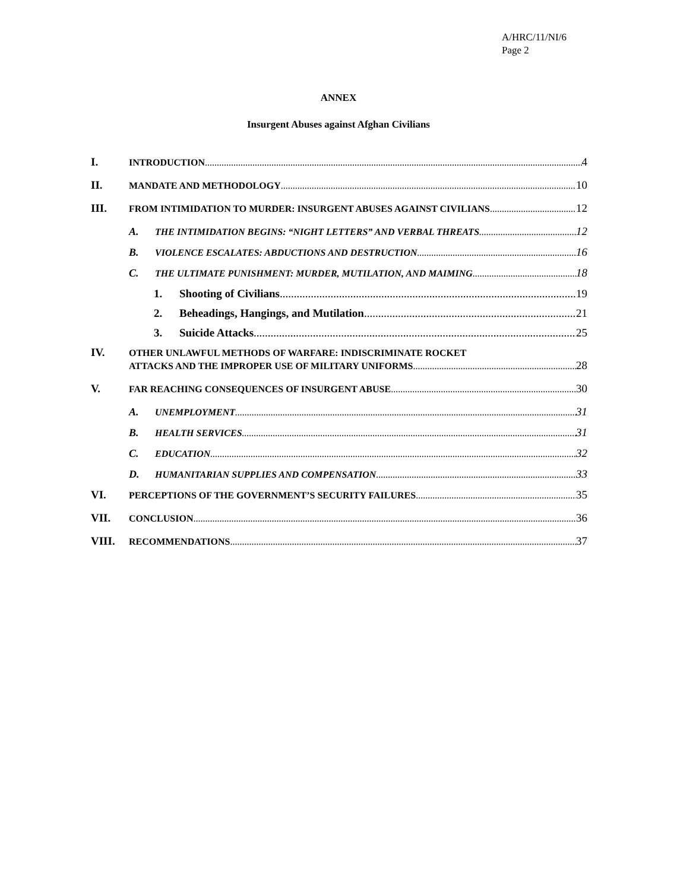A/HRC/11/NI/6
Page 2
ANNEX
Insurgent Abuses against Afghan Civilians
I. INTRODUCTION 4
II. MANDATE AND METHODOLOGY 10
III. FROM INTIMIDATION TO MURDER: INSURGENT ABUSES AGAINST CIVILIANS 12
A. THE INTIMIDATION BEGINS: “NIGHT LETTERS” AND VERBAL THREATS 12
B. VIOLENCE ESCALATES: ABDUCTIONS AND DESTRUCTION 16
C. THE ULTIMATE PUNISHMENT: MURDER, MUTILATION, AND MAIMING 18
1. Shooting of Civilians 19
2. Beheadings, Hangings, and Mutilation 21
3. Suicide Attacks 25
IV. OTHER UNLAWFUL METHODS OF WARFARE: INDISCRIMINATE ROCKET
ATTACKS AND THE IMPROPER USE OF MILITARY UNIFORMS 28
V. FAR REACHING CONSEQUENCES OF INSURGENT ABUSE 30
A. UNEMPLOYMENT 31
B. HEALTH SERVICES 31
C. EDUCATION 32
D. HUMANITARIAN SUPPLIES AND COMPENSATION 33
VI. PERCEPTIONS OF THE GOVERNMENT’S SECURITY FAILURES 35
VII. CONCLUSION 36
VIII. RECOMMENDATIONS 37